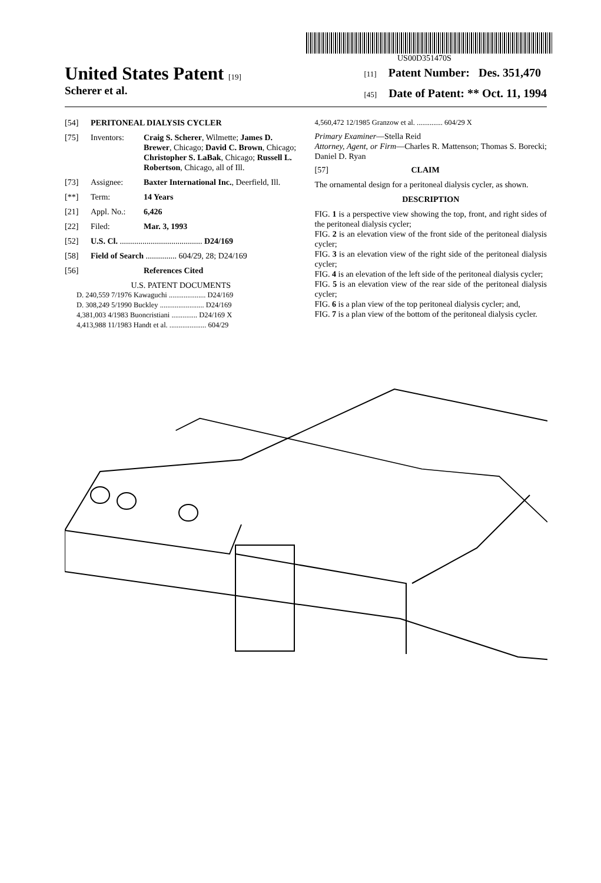US00D351470S
United States Patent [19]
Scherer et al.
[11] Patent Number: Des. 351,470
[45] Date of Patent: ** Oct. 11, 1994
[54] PERITONEAL DIALYSIS CYCLER
[75] Inventors: Craig S. Scherer, Wilmette; James D. Brewer, Chicago; David C. Brown, Chicago; Christopher S. LaBak, Chicago; Russell L. Robertson, Chicago, all of Ill.
[73] Assignee: Baxter International Inc., Deerfield, Ill.
[**] Term: 14 Years
[21] Appl. No.: 6,426
[22] Filed: Mar. 3, 1993
[52] U.S. Cl. ........................................ D24/169
[58] Field of Search ............... 604/29, 28; D24/169
[56] References Cited
U.S. PATENT DOCUMENTS
D. 240,559 7/1976 Kawaguchi .................... D24/169
D. 308,249 5/1990 Buckley ........................ D24/169
4,381,003 4/1983 Buoncristiani .............. D24/169 X
4,413,988 11/1983 Handt et al. .................... 604/29
4,560,472 12/1985 Granzow et al. .............. 604/29 X
Primary Examiner—Stella Reid
Attorney, Agent, or Firm—Charles R. Mattenson; Thomas S. Borecki; Daniel D. Ryan
[57] CLAIM
The ornamental design for a peritoneal dialysis cycler, as shown.
DESCRIPTION
FIG. 1 is a perspective view showing the top, front, and right sides of the peritoneal dialysis cycler;
FIG. 2 is an elevation view of the front side of the peritoneal dialysis cycler;
FIG. 3 is an elevation view of the right side of the peritoneal dialysis cycler;
FIG. 4 is an elevation of the left side of the peritoneal dialysis cycler;
FIG. 5 is an elevation view of the rear side of the peritoneal dialysis cycler;
FIG. 6 is a plan view of the top peritoneal dialysis cycler; and,
FIG. 7 is a plan view of the bottom of the peritoneal dialysis cycler.